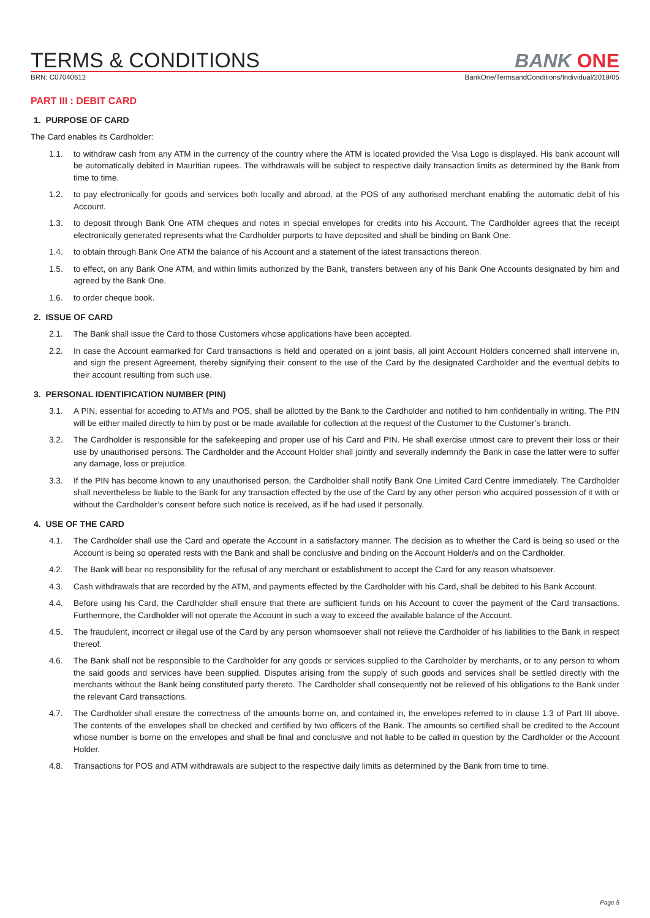TERMS & CONDITIONS
BANK ONE
BRN: C07040612 BankOne/TermsandConditions/Individual/2019/05
PART III : DEBIT CARD
1. PURPOSE OF CARD
The Card enables its Cardholder:
1.1. to withdraw cash from any ATM in the currency of the country where the ATM is located provided the Visa Logo is displayed. His bank account will be automatically debited in Mauritian rupees. The withdrawals will be subject to respective daily transaction limits as determined by the Bank from time to time.
1.2. to pay electronically for goods and services both locally and abroad, at the POS of any authorised merchant enabling the automatic debit of his Account.
1.3. to deposit through Bank One ATM cheques and notes in special envelopes for credits into his Account. The Cardholder agrees that the receipt electronically generated represents what the Cardholder purports to have deposited and shall be binding on Bank One.
1.4. to obtain through Bank One ATM the balance of his Account and a statement of the latest transactions thereon.
1.5. to effect, on any Bank One ATM, and within limits authorized by the Bank, transfers between any of his Bank One Accounts designated by him and agreed by the Bank One.
1.6. to order cheque book.
2. ISSUE OF CARD
2.1. The Bank shall issue the Card to those Customers whose applications have been accepted.
2.2. In case the Account earmarked for Card transactions is held and operated on a joint basis, all joint Account Holders concerned shall intervene in, and sign the present Agreement, thereby signifying their consent to the use of the Card by the designated Cardholder and the eventual debits to their account resulting from such use.
3. PERSONAL IDENTIFICATION NUMBER (PIN)
3.1. A PIN, essential for acceding to ATMs and POS, shall be allotted by the Bank to the Cardholder and notified to him confidentially in writing. The PIN will be either mailed directly to him by post or be made available for collection at the request of the Customer to the Customer’s branch.
3.2. The Cardholder is responsible for the safekeeping and proper use of his Card and PIN. He shall exercise utmost care to prevent their loss or their use by unauthorised persons. The Cardholder and the Account Holder shall jointly and severally indemnify the Bank in case the latter were to suffer any damage, loss or prejudice.
3.3. If the PIN has become known to any unauthorised person, the Cardholder shall notify Bank One Limited Card Centre immediately. The Cardholder shall nevertheless be liable to the Bank for any transaction effected by the use of the Card by any other person who acquired possession of it with or without the Cardholder’s consent before such notice is received, as if he had used it personally.
4. USE OF THE CARD
4.1. The Cardholder shall use the Card and operate the Account in a satisfactory manner. The decision as to whether the Card is being so used or the Account is being so operated rests with the Bank and shall be conclusive and binding on the Account Holder/s and on the Cardholder.
4.2. The Bank will bear no responsibility for the refusal of any merchant or establishment to accept the Card for any reason whatsoever.
4.3. Cash withdrawals that are recorded by the ATM, and payments effected by the Cardholder with his Card, shall be debited to his Bank Account.
4.4. Before using his Card, the Cardholder shall ensure that there are sufficient funds on his Account to cover the payment of the Card transactions. Furthermore, the Cardholder will not operate the Account in such a way to exceed the available balance of the Account.
4.5. The fraudulent, incorrect or illegal use of the Card by any person whomsoever shall not relieve the Cardholder of his liabilities to the Bank in respect thereof.
4.6. The Bank shall not be responsible to the Cardholder for any goods or services supplied to the Cardholder by merchants, or to any person to whom the said goods and services have been supplied. Disputes arising from the supply of such goods and services shall be settled directly with the merchants without the Bank being constituted party thereto. The Cardholder shall consequently not be relieved of his obligations to the Bank under the relevant Card transactions.
4.7. The Cardholder shall ensure the correctness of the amounts borne on, and contained in, the envelopes referred to in clause 1.3 of Part III above. The contents of the envelopes shall be checked and certified by two officers of the Bank. The amounts so certified shall be credited to the Account whose number is borne on the envelopes and shall be final and conclusive and not liable to be called in question by the Cardholder or the Account Holder.
4.8. Transactions for POS and ATM withdrawals are subject to the respective daily limits as determined by the Bank from time to time.
Page 5